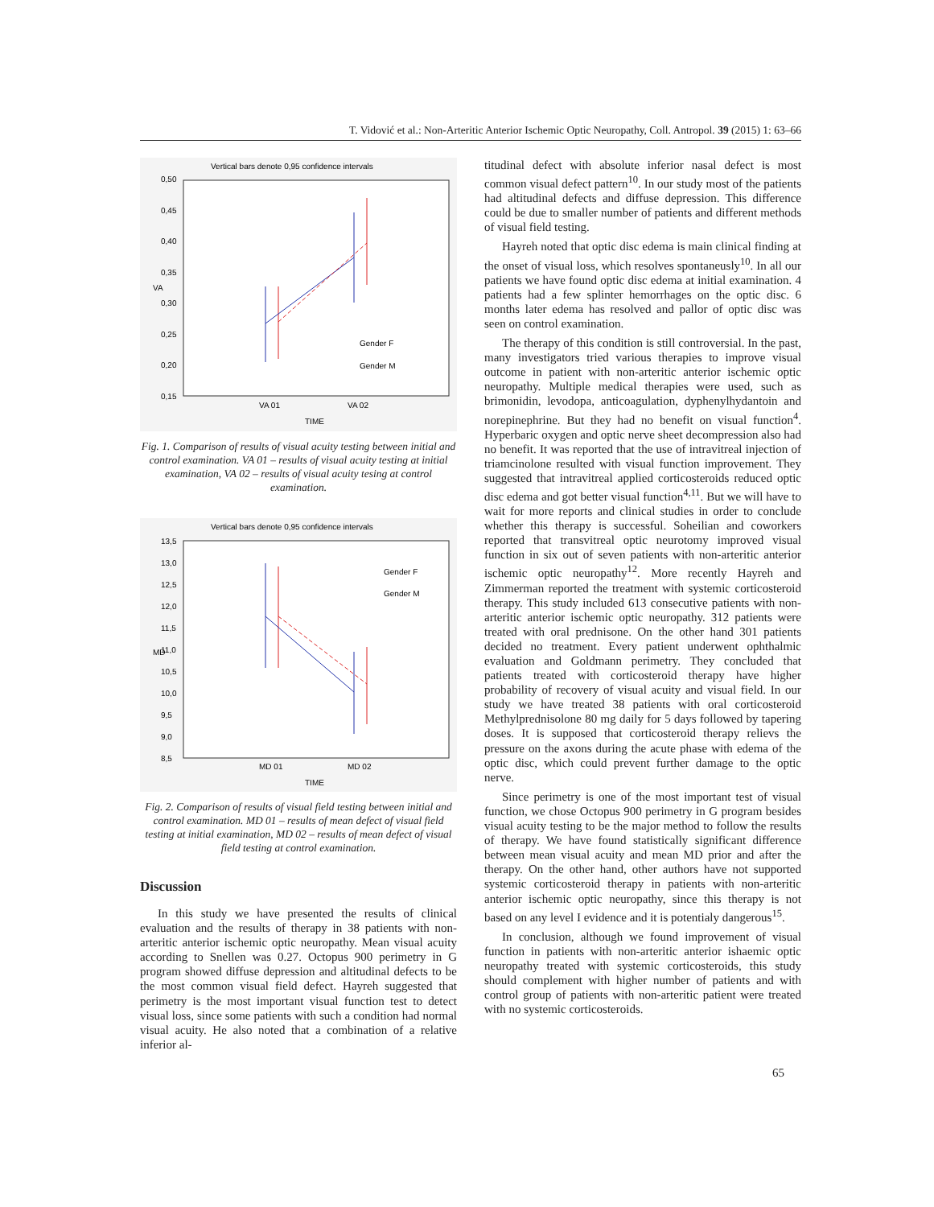T. Vidović et al.: Non-Arteritic Anterior Ischemic Optic Neuropathy, Coll. Antropol. 39 (2015) 1: 63–66
Vertical bars denote 0,95 confidence intervals
0,50
0,45
0,40
0,35
0,30
0,25
0,20
0,15
VA
Gender F
Gender M
VA 01
VA 02
TIME
Fig. 1. Comparison of results of visual acuity testing between initial and control examination. VA 01 – results of visual acuity testing at initial examination, VA 02 – results of visual acuity tesing at control examination.
Vertical bars denote 0,95 confidence intervals
13,5
13,0
12,5
12,0
11,5
11,0
10,5
10,0
9,5
9,0
8,5
MD
Gender F
Gender M
MD 01
MD 02
TIME
Fig. 2. Comparison of results of visual field testing between initial and control examination. MD 01 – results of mean defect of visual field testing at initial examination, MD 02 – results of mean defect of visual field testing at control examination.
Discussion
In this study we have presented the results of clinical evaluation and the results of therapy in 38 patients with non-arteritic anterior ischemic optic neuropathy. Mean visual acuity according to Snellen was 0.27. Octopus 900 perimetry in G program showed diffuse depression and altitudinal defects to be the most common visual field defect. Hayreh suggested that perimetry is the most important visual function test to detect visual loss, since some patients with such a condition had normal visual acuity. He also noted that a combination of a relative inferior al-
titudinal defect with absolute inferior nasal defect is most common visual defect pattern<sup>10</sup>. In our study most of the patients had altitudinal defects and diffuse depression. This difference could be due to smaller number of patients and different methods of visual field testing.
Hayreh noted that optic disc edema is main clinical finding at the onset of visual loss, which resolves spontaneusly<sup>10</sup>. In all our patients we have found optic disc edema at initial examination. 4 patients had a few splinter hemorrhages on the optic disc. 6 months later edema has resolved and pallor of optic disc was seen on control examination.
The therapy of this condition is still controversial. In the past, many investigators tried various therapies to improve visual outcome in patient with non-arteritic anterior ischemic optic neuropathy. Multiple medical therapies were used, such as brimonidin, levodopa, anticoagulation, dyphenylhydantoin and norepinephrine. But they had no benefit on visual function<sup>4</sup>. Hyperbaric oxygen and optic nerve sheet decompression also had no benefit. It was reported that the use of intravitreal injection of triamcinolone resulted with visual function improvement. They suggested that intravitreal applied corticosteroids reduced optic disc edema and got better visual function<sup>4,11</sup>. But we will have to wait for more reports and clinical studies in order to conclude whether this therapy is successful. Soheilian and coworkers reported that transvitreal optic neurotomy improved visual function in six out of seven patients with non-arteritic anterior ischemic optic neuropathy<sup>12</sup>. More recently Hayreh and Zimmerman reported the treatment with systemic corticosteroid therapy. This study included 613 consecutive patients with non-arteritic anterior ischemic optic neuropathy. 312 patients were treated with oral prednisone. On the other hand 301 patients decided no treatment. Every patient underwent ophthalmic evaluation and Goldmann perimetry. They concluded that patients treated with corticosteroid therapy have higher probability of recovery of visual acuity and visual field. In our study we have treated 38 patients with oral corticosteroid Methylprednisolone 80 mg daily for 5 days followed by tapering doses. It is supposed that corticosteroid therapy relievs the pressure on the axons during the acute phase with edema of the optic disc, which could prevent further damage to the optic nerve.
Since perimetry is one of the most important test of visual function, we chose Octopus 900 perimetry in G program besides visual acuity testing to be the major method to follow the results of therapy. We have found statistically significant difference between mean visual acuity and mean MD prior and after the therapy. On the other hand, other authors have not supported systemic corticosteroid therapy in patients with non-arteritic anterior ischemic optic neuropathy, since this therapy is not based on any level I evidence and it is potentialy dangerous<sup>15</sup>.
In conclusion, although we found improvement of visual function in patients with non-arteritic anterior ishaemic optic neuropathy treated with systemic corticosteroids, this study should complement with higher number of patients and with control group of patients with non-arteritic patient were treated with no systemic corticosteroids.
65